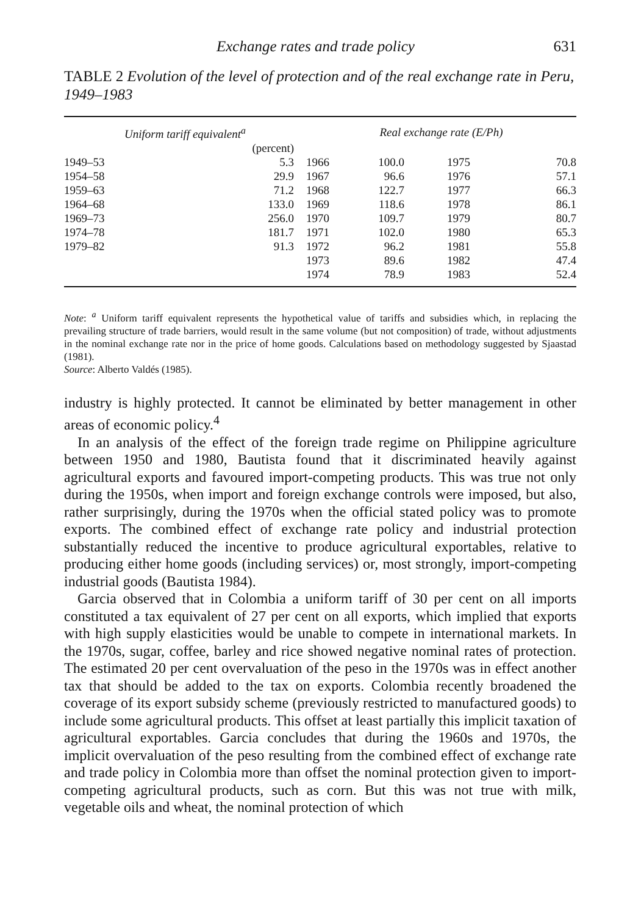Exchange rates and trade policy 631
TABLE 2 Evolution of the level of protection and of the real exchange rate in Peru, 1949–1983
| Uniform tariff equivalent<sup>a</sup> | | Real exchange rate (E/Ph) | | | |
| --- | --- | --- | --- | --- | --- |
| | (percent) | | | | |
| 1949–53 | 5.3 | 1966 | 100.0 | 1975 | 70.8 |
| 1954–58 | 29.9 | 1967 | 96.6 | 1976 | 57.1 |
| 1959–63 | 71.2 | 1968 | 122.7 | 1977 | 66.3 |
| 1964–68 | 133.0 | 1969 | 118.6 | 1978 | 86.1 |
| 1969–73 | 256.0 | 1970 | 109.7 | 1979 | 80.7 |
| 1974–78 | 181.7 | 1971 | 102.0 | 1980 | 65.3 |
| 1979–82 | 91.3 | 1972 | 96.2 | 1981 | 55.8 |
| | | 1973 | 89.6 | 1982 | 47.4 |
| | | 1974 | 78.9 | 1983 | 52.4 |
Note: <sup>a</sup> Uniform tariff equivalent represents the hypothetical value of tariffs and subsidies which, in replacing the prevailing structure of trade barriers, would result in the same volume (but not composition) of trade, without adjustments in the nominal exchange rate nor in the price of home goods. Calculations based on methodology suggested by Sjaastad (1981).
Source: Alberto Valdés (1985).
industry is highly protected. It cannot be eliminated by better management in other areas of economic policy.<sup>4</sup>
In an analysis of the effect of the foreign trade regime on Philippine agriculture between 1950 and 1980, Bautista found that it discriminated heavily against agricultural exports and favoured import-competing products. This was true not only during the 1950s, when import and foreign exchange controls were imposed, but also, rather surprisingly, during the 1970s when the official stated policy was to promote exports. The combined effect of exchange rate policy and industrial protection substantially reduced the incentive to produce agricultural exportables, relative to producing either home goods (including services) or, most strongly, import-competing industrial goods (Bautista 1984).
Garcia observed that in Colombia a uniform tariff of 30 per cent on all imports constituted a tax equivalent of 27 per cent on all exports, which implied that exports with high supply elasticities would be unable to compete in international markets. In the 1970s, sugar, coffee, barley and rice showed negative nominal rates of protection. The estimated 20 per cent overvaluation of the peso in the 1970s was in effect another tax that should be added to the tax on exports. Colombia recently broadened the coverage of its export subsidy scheme (previously restricted to manufactured goods) to include some agricultural products. This offset at least partially this implicit taxation of agricultural exportables. Garcia concludes that during the 1960s and 1970s, the implicit overvaluation of the peso resulting from the combined effect of exchange rate and trade policy in Colombia more than offset the nominal protection given to import-competing agricultural products, such as corn. But this was not true with milk, vegetable oils and wheat, the nominal protection of which